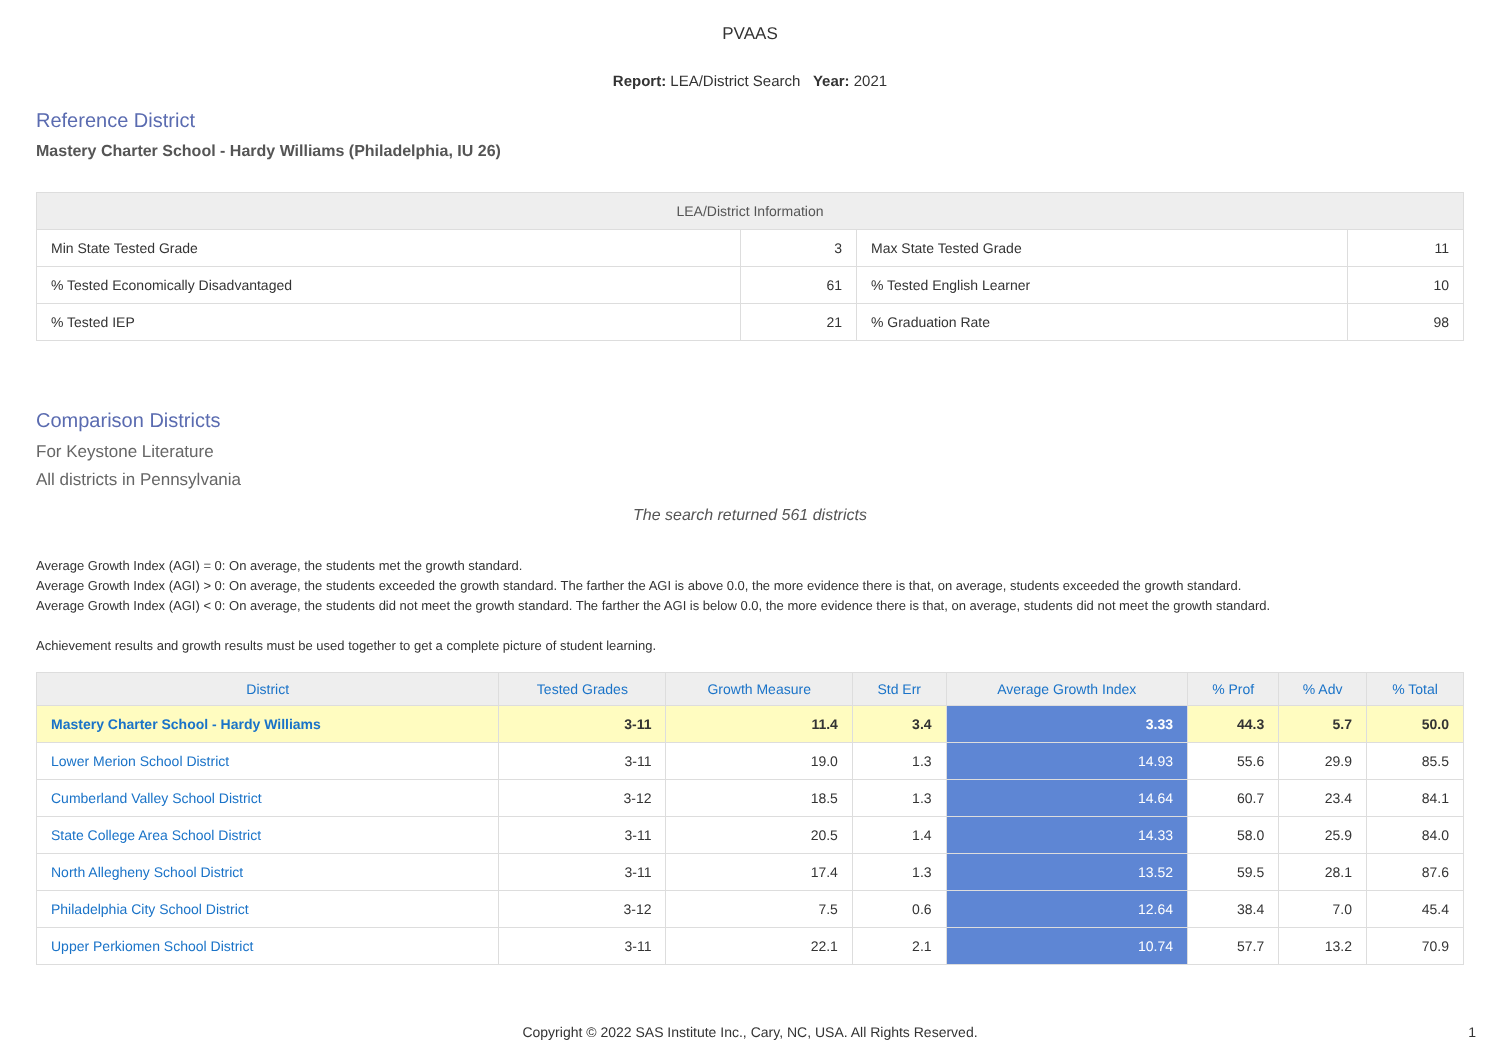PVAAS
Report: LEA/District Search Year: 2021
Reference District
Mastery Charter School - Hardy Williams (Philadelphia, IU 26)
| LEA/District Information | | | |
| --- | --- | --- | --- |
| Min State Tested Grade | 3 | Max State Tested Grade | 11 |
| % Tested Economically Disadvantaged | 61 | % Tested English Learner | 10 |
| % Tested IEP | 21 | % Graduation Rate | 98 |
Comparison Districts
For Keystone Literature
All districts in Pennsylvania
The search returned 561 districts
Average Growth Index (AGI) = 0: On average, the students met the growth standard.
Average Growth Index (AGI) > 0: On average, the students exceeded the growth standard. The farther the AGI is above 0.0, the more evidence there is that, on average, students exceeded the growth standard.
Average Growth Index (AGI) < 0: On average, the students did not meet the growth standard. The farther the AGI is below 0.0, the more evidence there is that, on average, students did not meet the growth standard.
Achievement results and growth results must be used together to get a complete picture of student learning.
| District | Tested Grades | Growth Measure | Std Err | Average Growth Index | % Prof | % Adv | % Total |
| --- | --- | --- | --- | --- | --- | --- | --- |
| Mastery Charter School - Hardy Williams | 3-11 | 11.4 | 3.4 | 3.33 | 44.3 | 5.7 | 50.0 |
| Lower Merion School District | 3-11 | 19.0 | 1.3 | 14.93 | 55.6 | 29.9 | 85.5 |
| Cumberland Valley School District | 3-12 | 18.5 | 1.3 | 14.64 | 60.7 | 23.4 | 84.1 |
| State College Area School District | 3-11 | 20.5 | 1.4 | 14.33 | 58.0 | 25.9 | 84.0 |
| North Allegheny School District | 3-11 | 17.4 | 1.3 | 13.52 | 59.5 | 28.1 | 87.6 |
| Philadelphia City School District | 3-12 | 7.5 | 0.6 | 12.64 | 38.4 | 7.0 | 45.4 |
| Upper Perkiomen School District | 3-11 | 22.1 | 2.1 | 10.74 | 57.7 | 13.2 | 70.9 |
Copyright © 2022 SAS Institute Inc., Cary, NC, USA. All Rights Reserved. 1